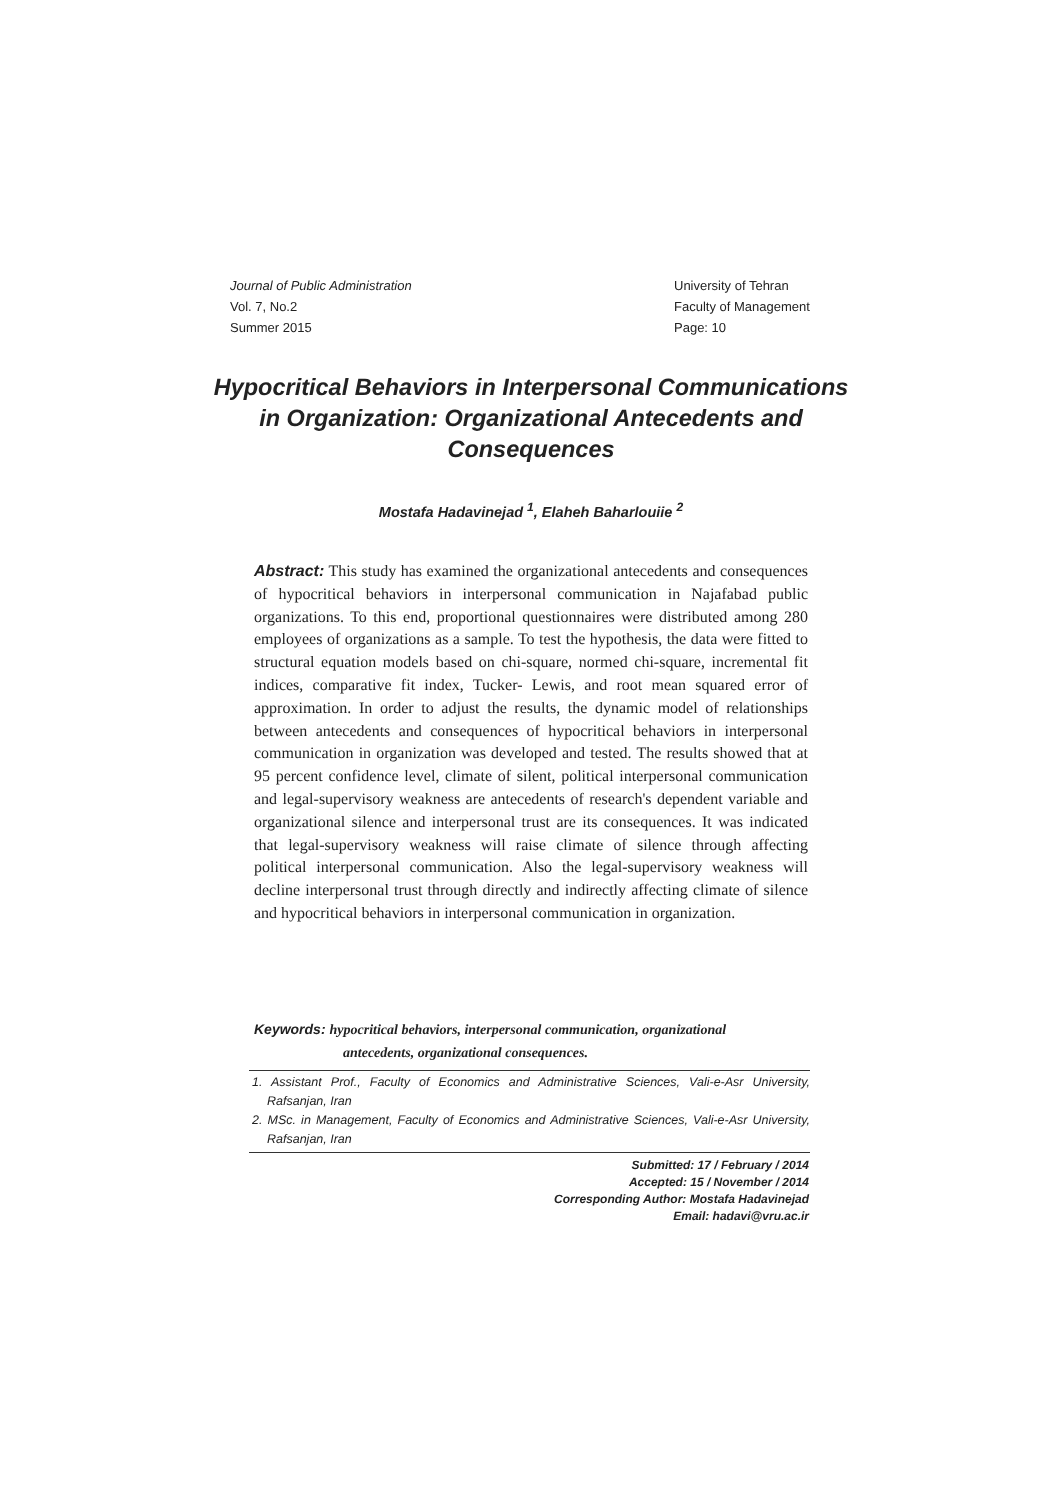Journal of Public Administration
Vol. 7, No.2
Summer 2015
University of Tehran
Faculty of Management
Page: 10
Hypocritical Behaviors in Interpersonal Communications in Organization: Organizational Antecedents and Consequences
Mostafa Hadavinejad <sup>1</sup>, Elaheh Baharlouiie <sup>2</sup>
Abstract: This study has examined the organizational antecedents and consequences of hypocritical behaviors in interpersonal communication in Najafabad public organizations. To this end, proportional questionnaires were distributed among 280 employees of organizations as a sample. To test the hypothesis, the data were fitted to structural equation models based on chi-square, normed chi-square, incremental fit indices, comparative fit index, Tucker- Lewis, and root mean squared error of approximation. In order to adjust the results, the dynamic model of relationships between antecedents and consequences of hypocritical behaviors in interpersonal communication in organization was developed and tested. The results showed that at 95 percent confidence level, climate of silent, political interpersonal communication and legal-supervisory weakness are antecedents of research's dependent variable and organizational silence and interpersonal trust are its consequences. It was indicated that legal-supervisory weakness will raise climate of silence through affecting political interpersonal communication. Also the legal-supervisory weakness will decline interpersonal trust through directly and indirectly affecting climate of silence and hypocritical behaviors in interpersonal communication in organization.
Keywords: hypocritical behaviors, interpersonal communication, organizational
antecedents, organizational consequences.
1. Assistant Prof., Faculty of Economics and Administrative Sciences, Vali-e-Asr University, Rafsanjan, Iran
2. MSc. in Management, Faculty of Economics and Administrative Sciences, Vali-e-Asr University, Rafsanjan, Iran
Submitted: 17 / February / 2014
Accepted: 15 / November / 2014
Corresponding Author: Mostafa Hadavinejad
Email: hadavi@vru.ac.ir